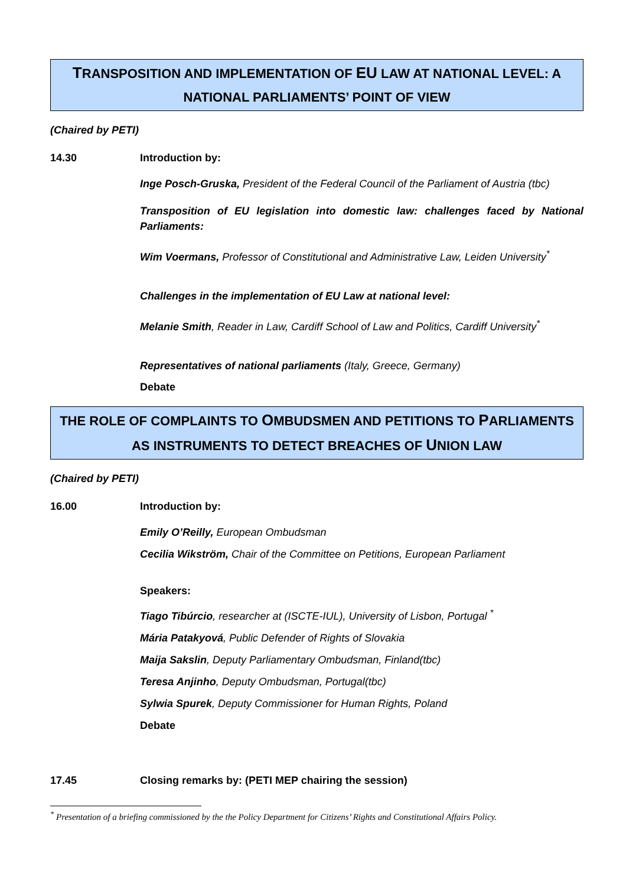TRANSPOSITION AND IMPLEMENTATION OF EU LAW AT NATIONAL LEVEL: A NATIONAL PARLIAMENTS’ POINT OF VIEW
(Chaired by PETI)
14.30 Introduction by:
Inge Posch-Gruska, President of the Federal Council of the Parliament of Austria (tbc)
Transposition of EU legislation into domestic law: challenges faced by National Parliaments:
Wim Voermans, Professor of Constitutional and Administrative Law, Leiden University<sup>*</sup>
Challenges in the implementation of EU Law at national level:
Melanie Smith, Reader in Law, Cardiff School of Law and Politics, Cardiff University<sup>*</sup>
Representatives of national parliaments (Italy, Greece, Germany)
Debate
THE ROLE OF COMPLAINTS TO OMBUDSMEN AND PETITIONS TO PARLIAMENTS AS INSTRUMENTS TO DETECT BREACHES OF UNION LAW
(Chaired by PETI)
16.00 Introduction by:
Emily O’Reilly, European Ombudsman
Cecilia Wikström, Chair of the Committee on Petitions, European Parliament
Speakers:
Tiago Tibúrcio, researcher at (ISCTE-IUL), University of Lisbon, Portugal <sup>*</sup>
Mária Patakyová, Public Defender of Rights of Slovakia
Maija Sakslin, Deputy Parliamentary Ombudsman, Finland(tbc)
Teresa Anjinho, Deputy Ombudsman, Portugal(tbc)
Sylwia Spurek, Deputy Commissioner for Human Rights, Poland
Debate
17.45 Closing remarks by: (PETI MEP chairing the session)
<sup>*</sup> Presentation of a briefing commissioned by the the Policy Department for Citizens’ Rights and Constitutional Affairs Policy.